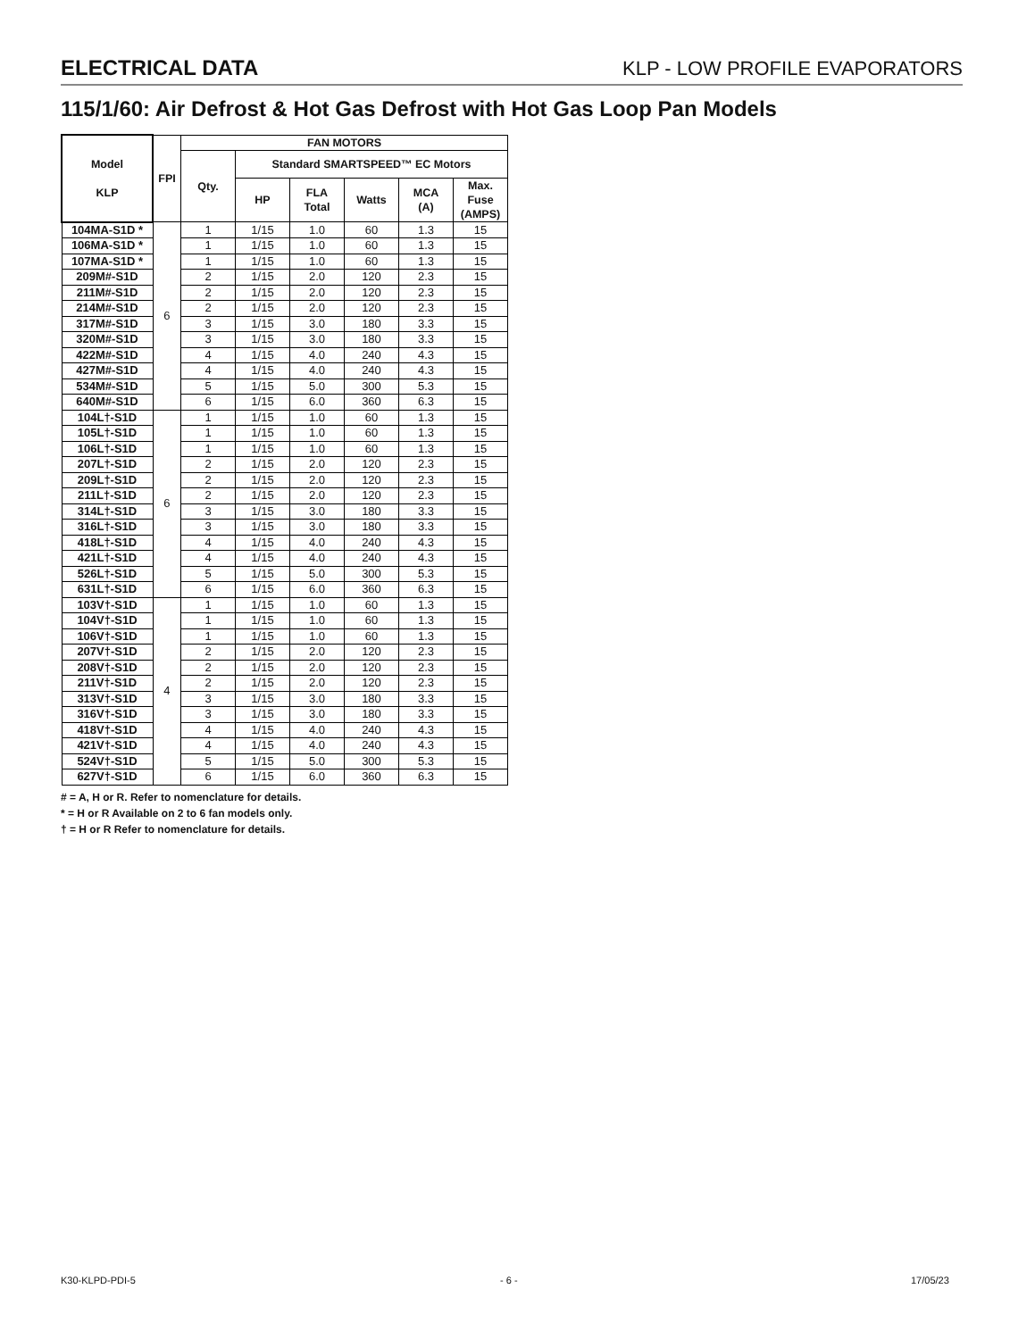ELECTRICAL DATA KLP - LOW PROFILE EVAPORATORS
115/1/60: Air Defrost & Hot Gas Defrost with Hot Gas Loop Pan Models
| Model KLP | FPI | FAN MOTORS | | | | | |
| --- | --- | --- | --- | --- | --- | --- | --- |
| | | Qty. | Standard SMARTSPEED™ EC Motors | | | | |
| | | | HP | FLA Total | Watts | MCA (A) | Max. Fuse (AMPS) |
| 104MA-S1D * | 6 | 1 | 1/15 | 1.0 | 60 | 1.3 | 15 |
| 106MA-S1D * | | 1 | 1/15 | 1.0 | 60 | 1.3 | 15 |
| 107MA-S1D * | | 1 | 1/15 | 1.0 | 60 | 1.3 | 15 |
| 209M#-S1D | | 2 | 1/15 | 2.0 | 120 | 2.3 | 15 |
| 211M#-S1D | | 2 | 1/15 | 2.0 | 120 | 2.3 | 15 |
| 214M#-S1D | | 2 | 1/15 | 2.0 | 120 | 2.3 | 15 |
| 317M#-S1D | | 3 | 1/15 | 3.0 | 180 | 3.3 | 15 |
| 320M#-S1D | | 3 | 1/15 | 3.0 | 180 | 3.3 | 15 |
| 422M#-S1D | | 4 | 1/15 | 4.0 | 240 | 4.3 | 15 |
| 427M#-S1D | | 4 | 1/15 | 4.0 | 240 | 4.3 | 15 |
| 534M#-S1D | | 5 | 1/15 | 5.0 | 300 | 5.3 | 15 |
| 640M#-S1D | | 6 | 1/15 | 6.0 | 360 | 6.3 | 15 |
| 104L†-S1D | 6 | 1 | 1/15 | 1.0 | 60 | 1.3 | 15 |
| 105L†-S1D | | 1 | 1/15 | 1.0 | 60 | 1.3 | 15 |
| 106L†-S1D | | 1 | 1/15 | 1.0 | 60 | 1.3 | 15 |
| 207L†-S1D | | 2 | 1/15 | 2.0 | 120 | 2.3 | 15 |
| 209L†-S1D | | 2 | 1/15 | 2.0 | 120 | 2.3 | 15 |
| 211L†-S1D | | 2 | 1/15 | 2.0 | 120 | 2.3 | 15 |
| 314L†-S1D | | 3 | 1/15 | 3.0 | 180 | 3.3 | 15 |
| 316L†-S1D | | 3 | 1/15 | 3.0 | 180 | 3.3 | 15 |
| 418L†-S1D | | 4 | 1/15 | 4.0 | 240 | 4.3 | 15 |
| 421L†-S1D | | 4 | 1/15 | 4.0 | 240 | 4.3 | 15 |
| 526L†-S1D | | 5 | 1/15 | 5.0 | 300 | 5.3 | 15 |
| 631L†-S1D | | 6 | 1/15 | 6.0 | 360 | 6.3 | 15 |
| 103V†-S1D | 4 | 1 | 1/15 | 1.0 | 60 | 1.3 | 15 |
| 104V†-S1D | | 1 | 1/15 | 1.0 | 60 | 1.3 | 15 |
| 106V†-S1D | | 1 | 1/15 | 1.0 | 60 | 1.3 | 15 |
| 207V†-S1D | | 2 | 1/15 | 2.0 | 120 | 2.3 | 15 |
| 208V†-S1D | | 2 | 1/15 | 2.0 | 120 | 2.3 | 15 |
| 211V†-S1D | | 2 | 1/15 | 2.0 | 120 | 2.3 | 15 |
| 313V†-S1D | | 3 | 1/15 | 3.0 | 180 | 3.3 | 15 |
| 316V†-S1D | | 3 | 1/15 | 3.0 | 180 | 3.3 | 15 |
| 418V†-S1D | | 4 | 1/15 | 4.0 | 240 | 4.3 | 15 |
| 421V†-S1D | | 4 | 1/15 | 4.0 | 240 | 4.3 | 15 |
| 524V†-S1D | | 5 | 1/15 | 5.0 | 300 | 5.3 | 15 |
| 627V†-S1D | | 6 | 1/15 | 6.0 | 360 | 6.3 | 15 |
# = A, H or R. Refer to nomenclature for details.
* = H or R Available on 2 to 6 fan models only.
† = H or R Refer to nomenclature for details.
K30-KLPD-PDI-5 - 6 - 17/05/23